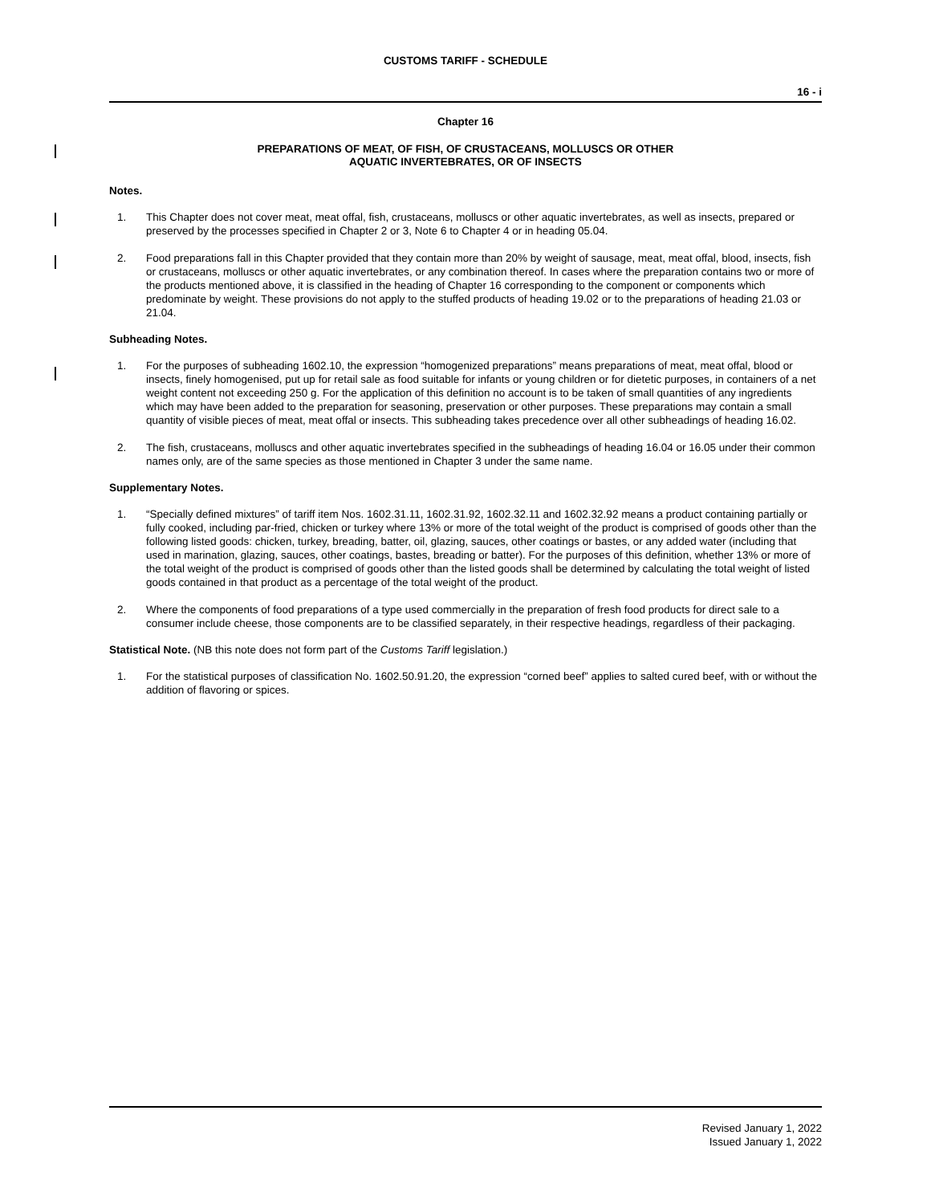CUSTOMS TARIFF - SCHEDULE
16 - i
Chapter 16
PREPARATIONS OF MEAT, OF FISH, OF CRUSTACEANS, MOLLUSCS OR OTHER
AQUATIC INVERTEBRATES, OR OF INSECTS
Notes.
1. This Chapter does not cover meat, meat offal, fish, crustaceans, molluscs or other aquatic invertebrates, as well as insects, prepared or preserved by the processes specified in Chapter 2 or 3, Note 6 to Chapter 4 or in heading 05.04.
2. Food preparations fall in this Chapter provided that they contain more than 20% by weight of sausage, meat, meat offal, blood, insects, fish or crustaceans, molluscs or other aquatic invertebrates, or any combination thereof. In cases where the preparation contains two or more of the products mentioned above, it is classified in the heading of Chapter 16 corresponding to the component or components which predominate by weight. These provisions do not apply to the stuffed products of heading 19.02 or to the preparations of heading 21.03 or 21.04.
Subheading Notes.
1. For the purposes of subheading 1602.10, the expression “homogenized preparations” means preparations of meat, meat offal, blood or insects, finely homogenised, put up for retail sale as food suitable for infants or young children or for dietetic purposes, in containers of a net weight content not exceeding 250 g. For the application of this definition no account is to be taken of small quantities of any ingredients which may have been added to the preparation for seasoning, preservation or other purposes. These preparations may contain a small quantity of visible pieces of meat, meat offal or insects. This subheading takes precedence over all other subheadings of heading 16.02.
2. The fish, crustaceans, molluscs and other aquatic invertebrates specified in the subheadings of heading 16.04 or 16.05 under their common names only, are of the same species as those mentioned in Chapter 3 under the same name.
Supplementary Notes.
1. “Specially defined mixtures” of tariff item Nos. 1602.31.11, 1602.31.92, 1602.32.11 and 1602.32.92 means a product containing partially or fully cooked, including par-fried, chicken or turkey where 13% or more of the total weight of the product is comprised of goods other than the following listed goods: chicken, turkey, breading, batter, oil, glazing, sauces, other coatings or bastes, or any added water (including that used in marination, glazing, sauces, other coatings, bastes, breading or batter). For the purposes of this definition, whether 13% or more of the total weight of the product is comprised of goods other than the listed goods shall be determined by calculating the total weight of listed goods contained in that product as a percentage of the total weight of the product.
2. Where the components of food preparations of a type used commercially in the preparation of fresh food products for direct sale to a consumer include cheese, those components are to be classified separately, in their respective headings, regardless of their packaging.
Statistical Note. (NB this note does not form part of the Customs Tariff legislation.)
1. For the statistical purposes of classification No. 1602.50.91.20, the expression “corned beef” applies to salted cured beef, with or without the addition of flavoring or spices.
Revised January 1, 2022
Issued January 1, 2022